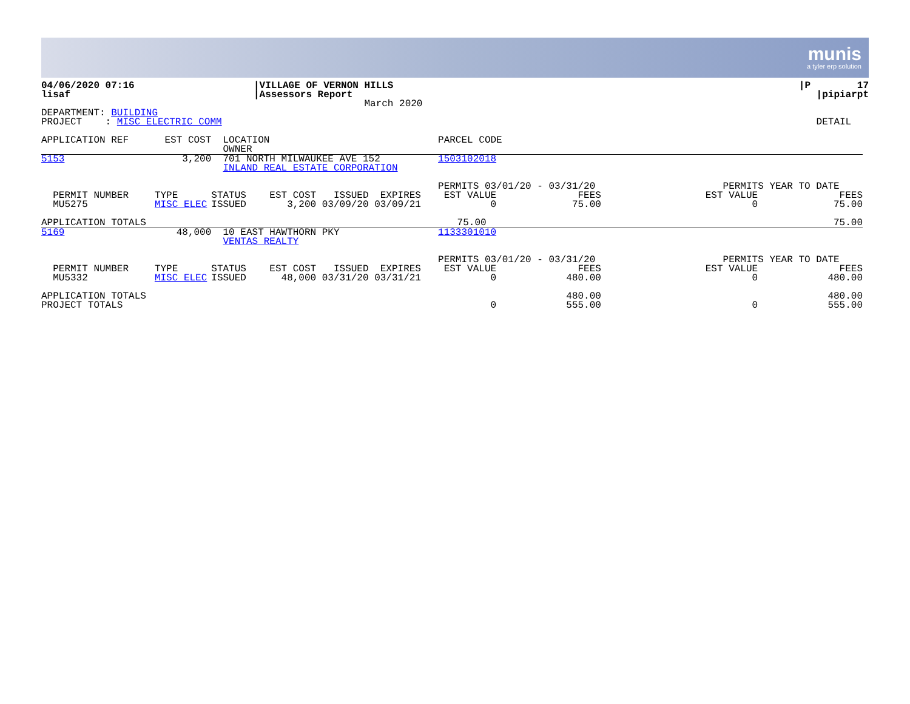munis
a tyler erp solution
| 04/06/2020 07:16 lisaf | /VILLAGE OF VERNON HILLS /Assessors Report March 2020 | | /P 17 /pipiarpt |
| DEPARTMENT: BUILDING PROJECT : MISC ELECTRIC COMM | | | DETAIL |
| APPLICATION REF | EST COST | LOCATION OWNER | | PARCEL CODE | | | |
| 5153 | 3,200 | 701 NORTH MILWAUKEE AVE 152 INLAND REAL ESTATE CORPORATION | | 1503102018 | | | |
| PERMIT NUMBER MU5275 | TYPE MISC ELEC | STATUS EST COST ISSUED EXPIRES ISSUED 3,200 03/09/20 03/09/21 | | PERMITS 03/01/20 - 03/31/20 EST VALUE FEES 0 75.00 | | PERMITS YEAR TO DATE EST VALUE FEES 0 75.00 | |
| APPLICATION TOTALS | | | | 75.00 | | 75.00 | |
| 5169 | 48,000 | 10 EAST HAWTHORN PKY VENTAS REALTY | | 1133301010 | | | |
| PERMIT NUMBER MU5332 | TYPE MISC ELEC | STATUS EST COST ISSUED EXPIRES ISSUED 48,000 03/31/20 03/31/21 | | PERMITS 03/01/20 - 03/31/20 EST VALUE FEES 0 480.00 | | PERMITS YEAR TO DATE EST VALUE FEES 0 480.00 | |
| APPLICATION TOTALS PROJECT TOTALS | | | | 480.00 0 555.00 | | 480.00 0 555.00 | |